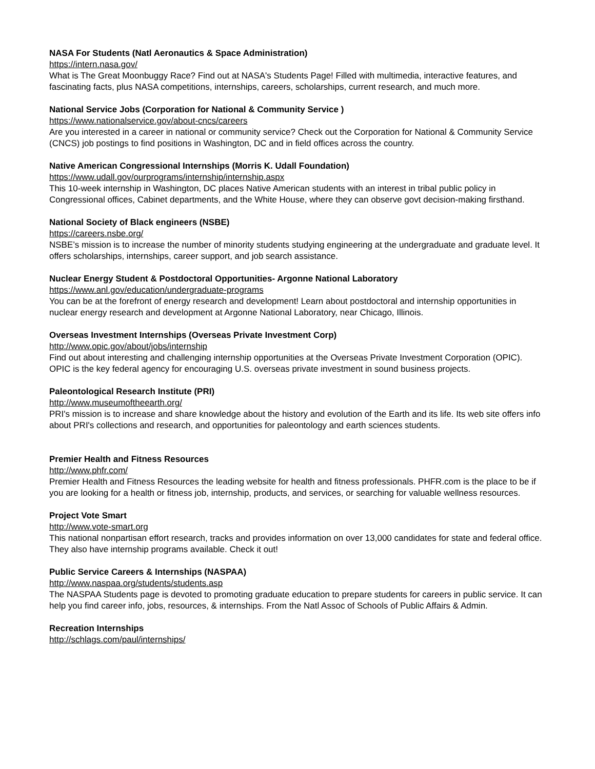NASA For Students (Natl Aeronautics & Space Administration)
https://intern.nasa.gov/
What is The Great Moonbuggy Race? Find out at NASA's Students Page! Filled with multimedia, interactive features, and fascinating facts, plus NASA competitions, internships, careers, scholarships, current research, and much more.
National Service Jobs (Corporation for National & Community Service )
https://www.nationalservice.gov/about-cncs/careers
Are you interested in a career in national or community service? Check out the Corporation for National & Community Service (CNCS) job postings to find positions in Washington, DC and in field offices across the country.
Native American Congressional Internships (Morris K. Udall Foundation)
https://www.udall.gov/ourprograms/internship/internship.aspx
This 10-week internship in Washington, DC places Native American students with an interest in tribal public policy in Congressional offices, Cabinet departments, and the White House, where they can observe govt decision-making firsthand.
National Society of Black engineers (NSBE)
https://careers.nsbe.org/
NSBE’s mission is to increase the number of minority students studying engineering at the undergraduate and graduate level. It offers scholarships, internships, career support, and job search assistance.
Nuclear Energy Student & Postdoctoral Opportunities- Argonne National Laboratory
https://www.anl.gov/education/undergraduate-programs
You can be at the forefront of energy research and development! Learn about postdoctoral and internship opportunities in nuclear energy research and development at Argonne National Laboratory, near Chicago, Illinois.
Overseas Investment Internships (Overseas Private Investment Corp)
http://www.opic.gov/about/jobs/internship
Find out about interesting and challenging internship opportunities at the Overseas Private Investment Corporation (OPIC). OPIC is the key federal agency for encouraging U.S. overseas private investment in sound business projects.
Paleontological Research Institute (PRI)
http://www.museumoftheearth.org/
PRI's mission is to increase and share knowledge about the history and evolution of the Earth and its life. Its web site offers info about PRI's collections and research, and opportunities for paleontology and earth sciences students.
Premier Health and Fitness Resources
http://www.phfr.com/
Premier Health and Fitness Resources the leading website for health and fitness professionals. PHFR.com is the place to be if you are looking for a health or fitness job, internship, products, and services, or searching for valuable wellness resources.
Project Vote Smart
http://www.vote-smart.org
This national nonpartisan effort research, tracks and provides information on over 13,000 candidates for state and federal office. They also have internship programs available. Check it out!
Public Service Careers & Internships (NASPAA)
http://www.naspaa.org/students/students.asp
The NASPAA Students page is devoted to promoting graduate education to prepare students for careers in public service. It can help you find career info, jobs, resources, & internships. From the Natl Assoc of Schools of Public Affairs & Admin.
Recreation Internships
http://schlags.com/paul/internships/